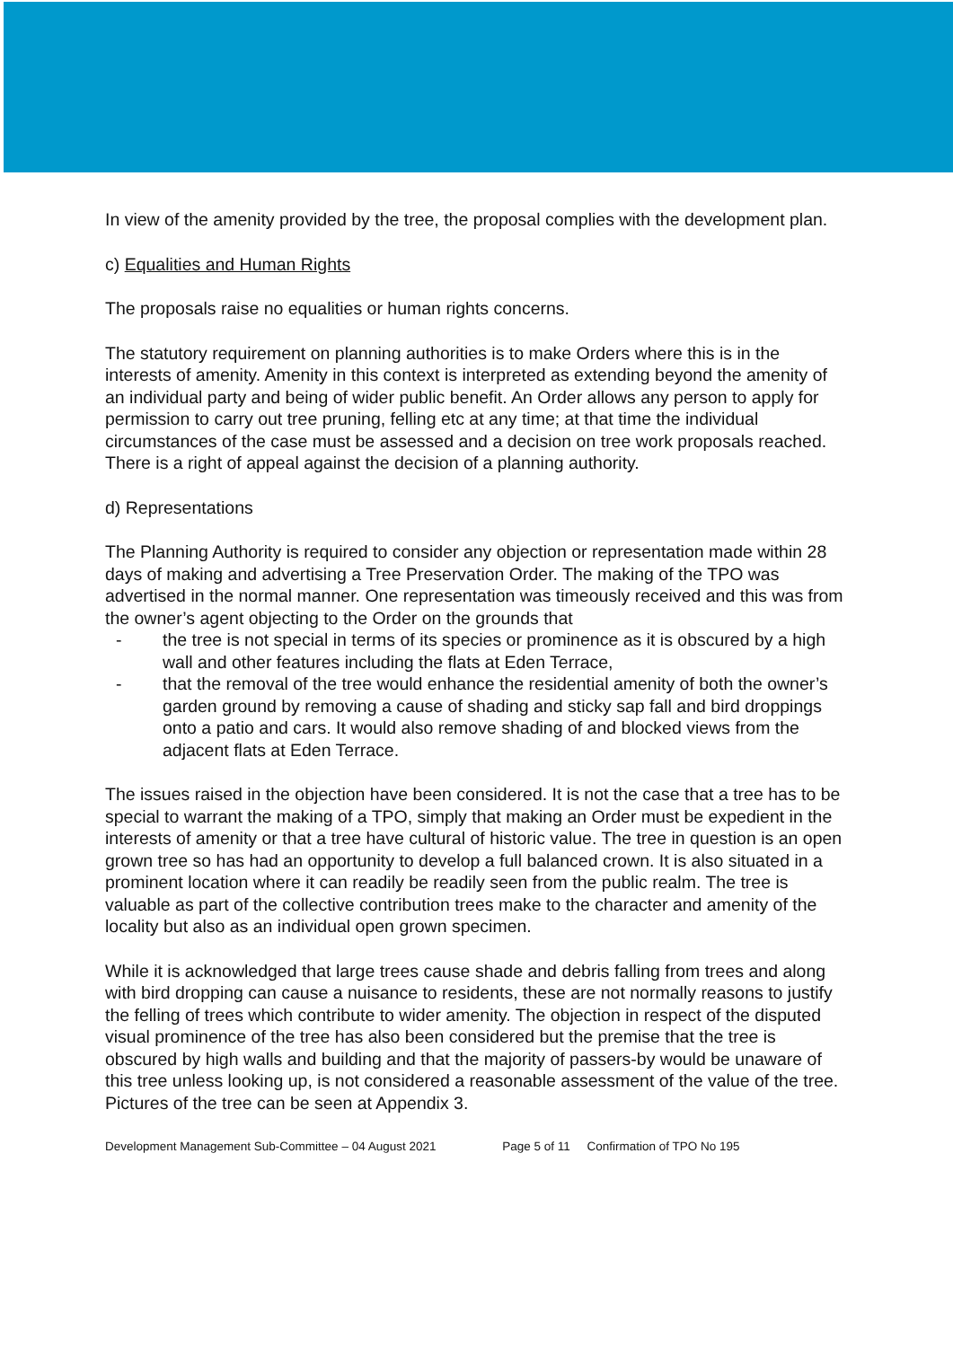In view of the amenity provided by the tree, the proposal complies with the development plan.
c) Equalities and Human Rights
The proposals raise no equalities or human rights concerns.
The statutory requirement on planning authorities is to make Orders where this is in the interests of amenity. Amenity in this context is interpreted as extending beyond the amenity of an individual party and being of wider public benefit. An Order allows any person to apply for permission to carry out tree pruning, felling etc at any time; at that time the individual circumstances of the case must be assessed and a decision on tree work proposals reached. There is a right of appeal against the decision of a planning authority.
d) Representations
The Planning Authority is required to consider any objection or representation made within 28 days of making and advertising a Tree Preservation Order. The making of the TPO was advertised in the normal manner. One representation was timeously received and this was from the owner’s agent objecting to the Order on the grounds that
- the tree is not special in terms of its species or prominence as it is obscured by a high wall and other features including the flats at Eden Terrace,
- that the removal of the tree would enhance the residential amenity of both the owner’s garden ground by removing a cause of shading and sticky sap fall and bird droppings onto a patio and cars. It would also remove shading of and blocked views from the adjacent flats at Eden Terrace.
The issues raised in the objection have been considered. It is not the case that a tree has to be special to warrant the making of a TPO, simply that making an Order must be expedient in the interests of amenity or that a tree have cultural of historic value. The tree in question is an open grown tree so has had an opportunity to develop a full balanced crown. It is also situated in a prominent location where it can readily be readily seen from the public realm. The tree is valuable as part of the collective contribution trees make to the character and amenity of the locality but also as an individual open grown specimen.
While it is acknowledged that large trees cause shade and debris falling from trees and along with bird dropping can cause a nuisance to residents, these are not normally reasons to justify the felling of trees which contribute to wider amenity. The objection in respect of the disputed visual prominence of the tree has also been considered but the premise that the tree is obscured by high walls and building and that the majority of passers-by would be unaware of this tree unless looking up, is not considered a reasonable assessment of the value of the tree. Pictures of the tree can be seen at Appendix 3.
Development Management Sub-Committee – 04 August 2021 Page 5 of 11 Confirmation of TPO No 195